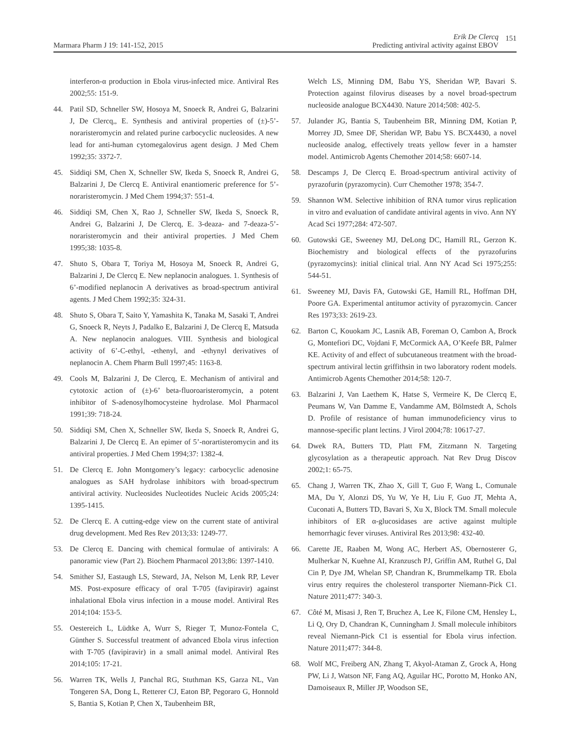Marmara Pharm J 19: 141-152, 2015
Erik De Clercq
Predicting antiviral activity against EBOV
151
interferon-α production in Ebola virus-infected mice. Antiviral Res 2002;55: 151-9.
44. Patil SD, Schneller SW, Hosoya M, Snoeck R, Andrei G, Balzarini J, De Clercq,, E. Synthesis and antiviral properties of (±)-5’-noraristeromycin and related purine carbocyclic nucleosides. A new lead for anti-human cytomegalovirus agent design. J Med Chem 1992;35: 3372-7.
45. Siddiqi SM, Chen X, Schneller SW, Ikeda S, Snoeck R, Andrei G, Balzarini J, De Clercq E. Antiviral enantiomeric preference for 5’-noraristeromycin. J Med Chem 1994;37: 551-4.
46. Siddiqi SM, Chen X, Rao J, Schneller SW, Ikeda S, Snoeck R, Andrei G, Balzarini J, De Clercq, E. 3-deaza- and 7-deaza-5’-noraristeromycin and their antiviral properties. J Med Chem 1995;38: 1035-8.
47. Shuto S, Obara T, Toriya M, Hosoya M, Snoeck R, Andrei G, Balzarini J, De Clercq E. New neplanocin analogues. 1. Synthesis of 6’-modified neplanocin A derivatives as broad-spectrum antiviral agents. J Med Chem 1992;35: 324-31.
48. Shuto S, Obara T, Saito Y, Yamashita K, Tanaka M, Sasaki T, Andrei G, Snoeck R, Neyts J, Padalko E, Balzarini J, De Clercq E, Matsuda A. New neplanocin analogues. VIII. Synthesis and biological activity of 6’-C-ethyl, -ethenyl, and -ethynyl derivatives of neplanocin A. Chem Pharm Bull 1997;45: 1163-8.
49. Cools M, Balzarini J, De Clercq, E. Mechanism of antiviral and cytotoxic action of (±)-6’ beta-fluoroaristeromycin, a potent inhibitor of S-adenosylhomocysteine hydrolase. Mol Pharmacol 1991;39: 718-24.
50. Siddiqi SM, Chen X, Schneller SW, Ikeda S, Snoeck R, Andrei G, Balzarini J, De Clercq E. An epimer of 5’-norartisteromycin and its antiviral properties. J Med Chem 1994;37: 1382-4.
51. De Clercq E. John Montgomery’s legacy: carbocyclic adenosine analogues as SAH hydrolase inhibitors with broad-spectrum antiviral activity. Nucleosides Nucleotides Nucleic Acids 2005;24: 1395-1415.
52. De Clercq E. A cutting-edge view on the current state of antiviral drug development. Med Res Rev 2013;33: 1249-77.
53. De Clercq E. Dancing with chemical formulae of antivirals: A panoramic view (Part 2). Biochem Pharmacol 2013;86: 1397-1410.
54. Smither SJ, Eastaugh LS, Steward, JA, Nelson M, Lenk RP, Lever MS. Post-exposure efficacy of oral T-705 (favipiravir) against inhalational Ebola virus infection in a mouse model. Antiviral Res 2014;104: 153-5.
55. Oestereich L, Lüdtke A, Wurr S, Rieger T, Munoz-Fontela C, Günther S. Successful treatment of advanced Ebola virus infection with T-705 (favipiravir) in a small animal model. Antiviral Res 2014;105: 17-21.
56. Warren TK, Wells J, Panchal RG, Stuthman KS, Garza NL, Van Tongeren SA, Dong L, Retterer CJ, Eaton BP, Pegoraro G, Honnold S, Bantia S, Kotian P, Chen X, Taubenheim BR,
Welch LS, Minning DM, Babu YS, Sheridan WP, Bavari S. Protection against filovirus diseases by a novel broad-spectrum nucleoside analogue BCX4430. Nature 2014;508: 402-5.
57. Julander JG, Bantia S, Taubenheim BR, Minning DM, Kotian P, Morrey JD, Smee DF, Sheridan WP, Babu YS. BCX4430, a novel nucleoside analog, effectively treats yellow fever in a hamster model. Antimicrob Agents Chemother 2014;58: 6607-14.
58. Descamps J, De Clercq E. Broad-spectrum antiviral activity of pyrazofurin (pyrazomycin). Curr Chemother 1978; 354-7.
59. Shannon WM. Selective inhibition of RNA tumor virus replication in vitro and evaluation of candidate antiviral agents in vivo. Ann NY Acad Sci 1977;284: 472-507.
60. Gutowski GE, Sweeney MJ, DeLong DC, Hamill RL, Gerzon K. Biochemistry and biological effects of the pyrazofurins (pyrazomycins): initial clinical trial. Ann NY Acad Sci 1975;255: 544-51.
61. Sweeney MJ, Davis FA, Gutowski GE, Hamill RL, Hoffman DH, Poore GA. Experimental antitumor activity of pyrazomycin. Cancer Res 1973;33: 2619-23.
62. Barton C, Kouokam JC, Lasnik AB, Foreman O, Cambon A, Brock G, Montefiori DC, Vojdani F, McCormick AA, O’Keefe BR, Palmer KE. Activity of and effect of subcutaneous treatment with the broad-spectrum antiviral lectin griffithsin in two laboratory rodent models. Antimicrob Agents Chemother 2014;58: 120-7.
63. Balzarini J, Van Laethem K, Hatse S, Vermeire K, De Clercq E, Peumans W, Van Damme E, Vandamme AM, Bölmstedt A, Schols D. Profile of resistance of human immunodeficiency virus to mannose-specific plant lectins. J Virol 2004;78: 10617-27.
64. Dwek RA, Butters TD, Platt FM, Zitzmann N. Targeting glycosylation as a therapeutic approach. Nat Rev Drug Discov 2002;1: 65-75.
65. Chang J, Warren TK, Zhao X, Gill T, Guo F, Wang L, Comunale MA, Du Y, Alonzi DS, Yu W, Ye H, Liu F, Guo JT, Mehta A, Cuconati A, Butters TD, Bavari S, Xu X, Block TM. Small molecule inhibitors of ER α-glucosidases are active against multiple hemorrhagic fever viruses. Antiviral Res 2013;98: 432-40.
66. Carette JE, Raaben M, Wong AC, Herbert AS, Obernosterer G, Mulherkar N, Kuehne AI, Kranzusch PJ, Griffin AM, Ruthel G, Dal Cin P, Dye JM, Whelan SP, Chandran K, Brummelkamp TR. Ebola virus entry requires the cholesterol transporter Niemann-Pick C1. Nature 2011;477: 340-3.
67. Côté M, Misasi J, Ren T, Bruchez A, Lee K, Filone CM, Hensley L, Li Q, Ory D, Chandran K, Cunningham J. Small molecule inhibitors reveal Niemann-Pick C1 is essential for Ebola virus infection. Nature 2011;477: 344-8.
68. Wolf MC, Freiberg AN, Zhang T, Akyol-Ataman Z, Grock A, Hong PW, Li J, Watson NF, Fang AQ, Aguilar HC, Porotto M, Honko AN, Damoiseaux R, Miller JP, Woodson SE,